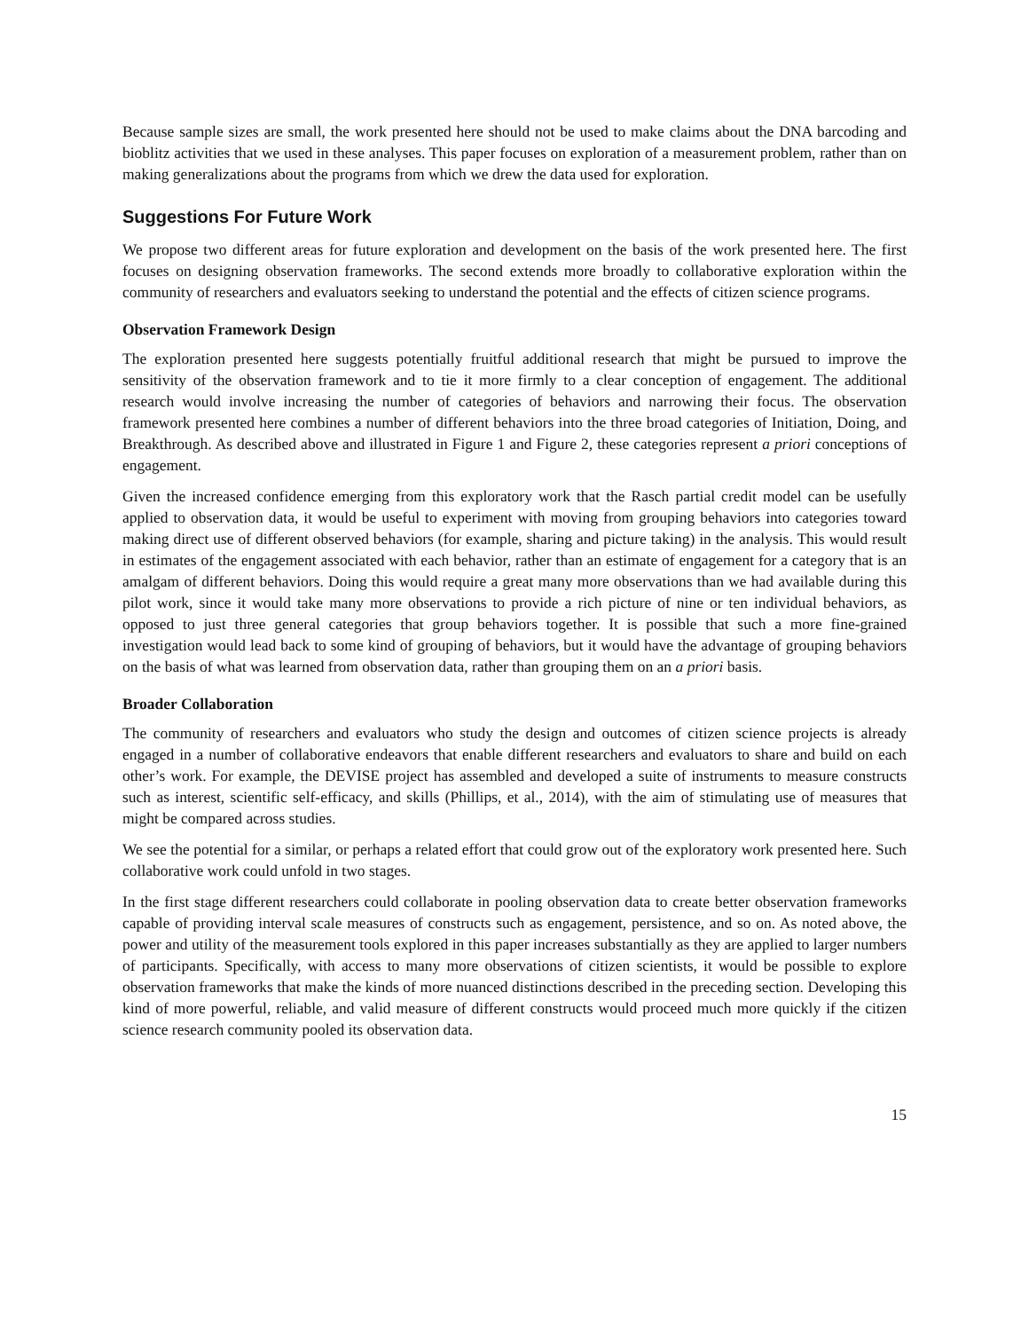Because sample sizes are small, the work presented here should not be used to make claims about the DNA barcoding and bioblitz activities that we used in these analyses. This paper focuses on exploration of a measurement problem, rather than on making generalizations about the programs from which we drew the data used for exploration.
Suggestions For Future Work
We propose two different areas for future exploration and development on the basis of the work presented here. The first focuses on designing observation frameworks. The second extends more broadly to collaborative exploration within the community of researchers and evaluators seeking to understand the potential and the effects of citizen science programs.
Observation Framework Design
The exploration presented here suggests potentially fruitful additional research that might be pursued to improve the sensitivity of the observation framework and to tie it more firmly to a clear conception of engagement. The additional research would involve increasing the number of categories of behaviors and narrowing their focus. The observation framework presented here combines a number of different behaviors into the three broad categories of Initiation, Doing, and Breakthrough. As described above and illustrated in Figure 1 and Figure 2, these categories represent a priori conceptions of engagement.
Given the increased confidence emerging from this exploratory work that the Rasch partial credit model can be usefully applied to observation data, it would be useful to experiment with moving from grouping behaviors into categories toward making direct use of different observed behaviors (for example, sharing and picture taking) in the analysis. This would result in estimates of the engagement associated with each behavior, rather than an estimate of engagement for a category that is an amalgam of different behaviors. Doing this would require a great many more observations than we had available during this pilot work, since it would take many more observations to provide a rich picture of nine or ten individual behaviors, as opposed to just three general categories that group behaviors together. It is possible that such a more fine-grained investigation would lead back to some kind of grouping of behaviors, but it would have the advantage of grouping behaviors on the basis of what was learned from observation data, rather than grouping them on an a priori basis.
Broader Collaboration
The community of researchers and evaluators who study the design and outcomes of citizen science projects is already engaged in a number of collaborative endeavors that enable different researchers and evaluators to share and build on each other’s work. For example, the DEVISE project has assembled and developed a suite of instruments to measure constructs such as interest, scientific self-efficacy, and skills (Phillips, et al., 2014), with the aim of stimulating use of measures that might be compared across studies.
We see the potential for a similar, or perhaps a related effort that could grow out of the exploratory work presented here. Such collaborative work could unfold in two stages.
In the first stage different researchers could collaborate in pooling observation data to create better observation frameworks capable of providing interval scale measures of constructs such as engagement, persistence, and so on. As noted above, the power and utility of the measurement tools explored in this paper increases substantially as they are applied to larger numbers of participants. Specifically, with access to many more observations of citizen scientists, it would be possible to explore observation frameworks that make the kinds of more nuanced distinctions described in the preceding section. Developing this kind of more powerful, reliable, and valid measure of different constructs would proceed much more quickly if the citizen science research community pooled its observation data.
15